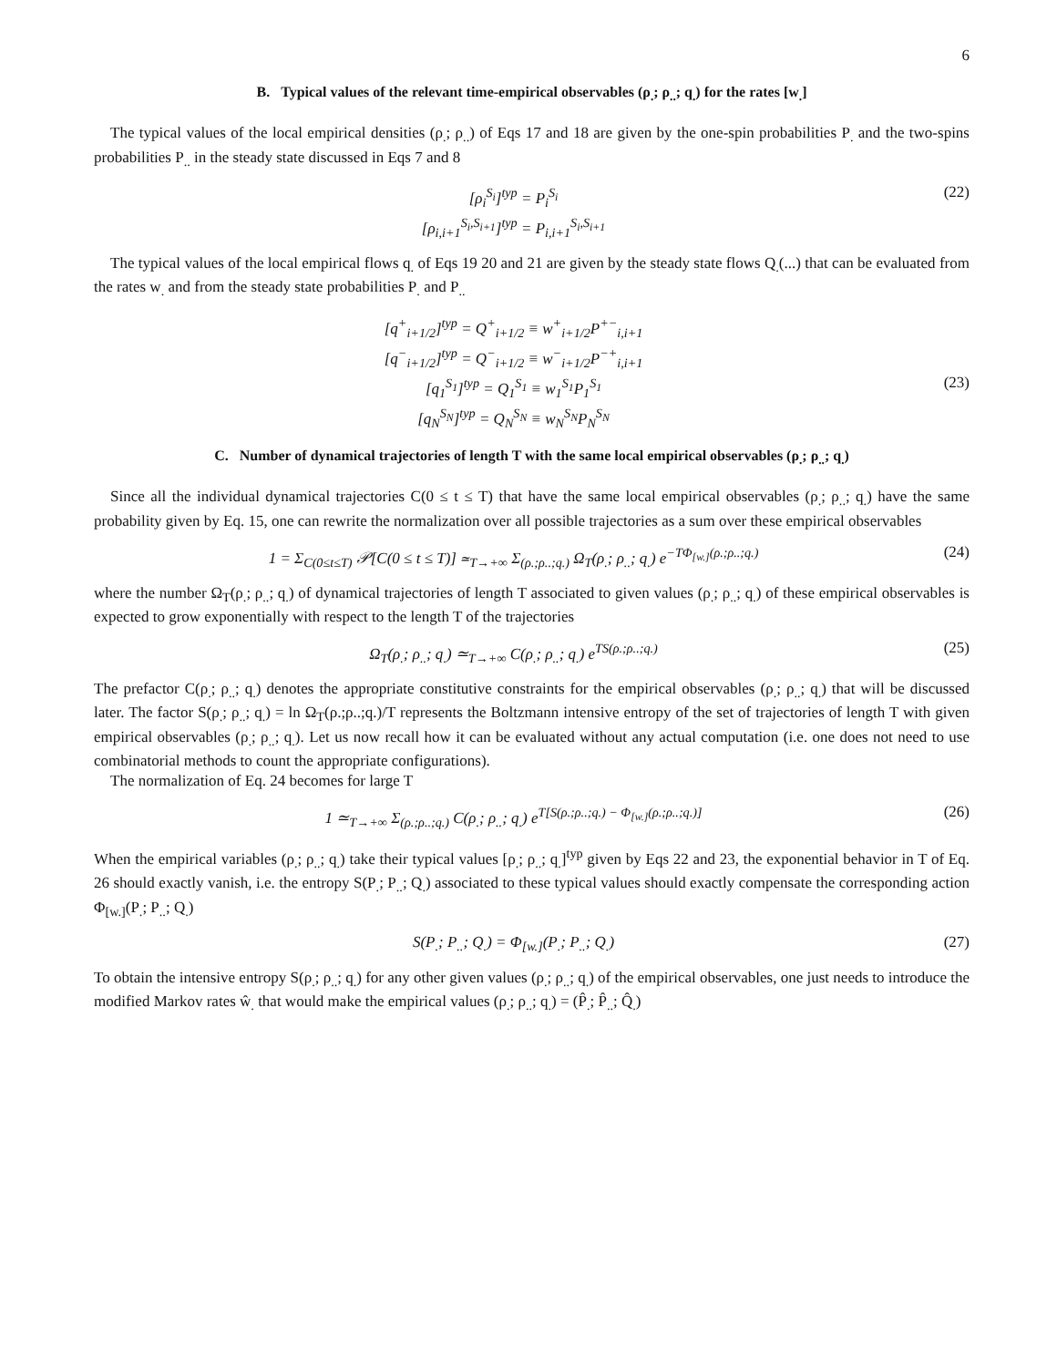6
B. Typical values of the relevant time-empirical observables (ρ<sub>.</sub>; ρ<sub>..</sub>; q<sub>.</sub>) for the rates [w<sub>.</sub>]
The typical values of the local empirical densities (ρ<sub>.</sub>; ρ<sub>..</sub>) of Eqs 17 and 18 are given by the one-spin probabilities P<sub>.</sub> and the two-spins probabilities P<sub>..</sub> in the steady state discussed in Eqs 7 and 8
[ρ<sub>i</sub><sup>S<sub>i</sub></sup>]<sup>typ</sup> = P<sub>i</sub><sup>S<sub>i</sub></sup>
[ρ<sub>i,i+1</sub><sup>S<sub>i</sub>,S<sub>i+1</sub></sup>]<sup>typ</sup> = P<sub>i,i+1</sub><sup>S<sub>i</sub>,S<sub>i+1</sub></sup>
(22)
The typical values of the local empirical flows q<sub>.</sub> of Eqs 19 20 and 21 are given by the steady state flows Q<sub>.</sub>(...) that can be evaluated from the rates w<sub>.</sub> and from the steady state probabilities P<sub>.</sub> and P<sub>..</sub>
[q<sup>+</sup><sub>i+1/2</sub>]<sup>typ</sup> = Q<sup>+</sup><sub>i+1/2</sub> ≡ w<sup>+</sup><sub>i+1/2</sub>P<sup>+−</sup><sub>i,i+1</sub>
[q<sup>−</sup><sub>i+1/2</sub>]<sup>typ</sup> = Q<sup>−</sup><sub>i+1/2</sub> ≡ w<sup>−</sup><sub>i+1/2</sub>P<sup>−+</sup><sub>i,i+1</sub>
[q<sub>1</sub><sup>S<sub>1</sub></sup>]<sup>typ</sup> = Q<sub>1</sub><sup>S<sub>1</sub></sup> ≡ w<sub>1</sub><sup>S<sub>1</sub></sup>P<sub>1</sub><sup>S<sub>1</sub></sup>
[q<sub>N</sub><sup>S<sub>N</sub></sup>]<sup>typ</sup> = Q<sub>N</sub><sup>S<sub>N</sub></sup> ≡ w<sub>N</sub><sup>S<sub>N</sub></sup>P<sub>N</sub><sup>S<sub>N</sub></sup>
(23)
C. Number of dynamical trajectories of length T with the same local empirical observables (ρ<sub>.</sub>; ρ<sub>..</sub>; q<sub>.</sub>)
Since all the individual dynamical trajectories C(0 ≤ t ≤ T) that have the same local empirical observables (ρ<sub>.</sub>; ρ<sub>..</sub>; q<sub>.</sub>) have the same probability given by Eq. 15, one can rewrite the normalization over all possible trajectories as a sum over these empirical observables
1 = Σ<sub>C(0≤t≤T)</sub> 𝒫[C(0 ≤ t ≤ T)] ≃<sub>T→+∞</sub> Σ<sub>(ρ.;ρ..;q.)</sub> Ω<sub>T</sub>(ρ<sub>.</sub>; ρ<sub>..</sub>; q<sub>.</sub>) e<sup>−TΦ<sub>[w.]</sub>(ρ.;ρ..;q.)</sup>
(24)
where the number Ω<sub>T</sub>(ρ<sub>.</sub>; ρ<sub>..</sub>; q<sub>.</sub>) of dynamical trajectories of length T associated to given values (ρ<sub>.</sub>; ρ<sub>..</sub>; q<sub>.</sub>) of these empirical observables is expected to grow exponentially with respect to the length T of the trajectories
Ω<sub>T</sub>(ρ<sub>.</sub>; ρ<sub>..</sub>; q<sub>.</sub>) ≃<sub>T→+∞</sub> C(ρ<sub>.</sub>; ρ<sub>..</sub>; q<sub>.</sub>) e<sup>TS(ρ.;ρ..;q.)</sup>
(25)
The prefactor C(ρ<sub>.</sub>; ρ<sub>..</sub>; q<sub>.</sub>) denotes the appropriate constitutive constraints for the empirical observables (ρ<sub>.</sub>; ρ<sub>..</sub>; q<sub>.</sub>) that will be discussed later. The factor S(ρ<sub>.</sub>; ρ<sub>..</sub>; q<sub>.</sub>) = ln Ω<sub>T</sub>(ρ.;ρ..;q.)/T represents the Boltzmann intensive entropy of the set of trajectories of length T with given empirical observables (ρ<sub>.</sub>; ρ<sub>..</sub>; q<sub>.</sub>). Let us now recall how it can be evaluated without any actual computation (i.e. one does not need to use combinatorial methods to count the appropriate configurations).
The normalization of Eq. 24 becomes for large T
1 ≃<sub>T→+∞</sub> Σ<sub>(ρ.;ρ..;q.)</sub> C(ρ<sub>.</sub>; ρ<sub>..</sub>; q<sub>.</sub>) e<sup>T[S(ρ.;ρ..;q.) − Φ<sub>[w.]</sub>(ρ.;ρ..;q.)]</sup>
(26)
When the empirical variables (ρ<sub>.</sub>; ρ<sub>..</sub>; q<sub>.</sub>) take their typical values [ρ<sub>.</sub>; ρ<sub>..</sub>; q<sub>.</sub>]<sup>typ</sup> given by Eqs 22 and 23, the exponential behavior in T of Eq. 26 should exactly vanish, i.e. the entropy S(P<sub>.</sub>; P<sub>..</sub>; Q<sub>.</sub>) associated to these typical values should exactly compensate the corresponding action Φ<sub>[w.]</sub>(P<sub>.</sub>; P<sub>..</sub>; Q<sub>.</sub>)
S(P<sub>.</sub>; P<sub>..</sub>; Q<sub>.</sub>) = Φ<sub>[w.]</sub>(P<sub>.</sub>; P<sub>..</sub>; Q<sub>.</sub>)
(27)
To obtain the intensive entropy S(ρ<sub>.</sub>; ρ<sub>..</sub>; q<sub>.</sub>) for any other given values (ρ<sub>.</sub>; ρ<sub>..</sub>; q<sub>.</sub>) of the empirical observables, one just needs to introduce the modified Markov rates ŵ<sub>.</sub> that would make the empirical values (ρ<sub>.</sub>; ρ<sub>..</sub>; q<sub>.</sub>) = (P̂<sub>.</sub>; P̂<sub>..</sub>; Q̂<sub>.</sub>)